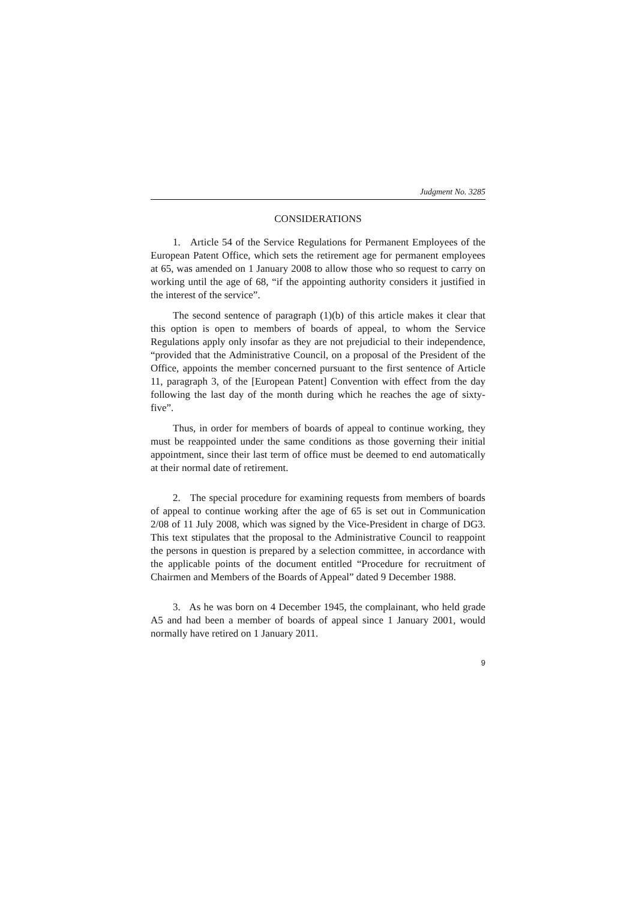Judgment No. 3285
CONSIDERATIONS
1. Article 54 of the Service Regulations for Permanent Employees of the European Patent Office, which sets the retirement age for permanent employees at 65, was amended on 1 January 2008 to allow those who so request to carry on working until the age of 68, “if the appointing authority considers it justified in the interest of the service”.
The second sentence of paragraph (1)(b) of this article makes it clear that this option is open to members of boards of appeal, to whom the Service Regulations apply only insofar as they are not prejudicial to their independence, “provided that the Administrative Council, on a proposal of the President of the Office, appoints the member concerned pursuant to the first sentence of Article 11, paragraph 3, of the [European Patent] Convention with effect from the day following the last day of the month during which he reaches the age of sixty-five”.
Thus, in order for members of boards of appeal to continue working, they must be reappointed under the same conditions as those governing their initial appointment, since their last term of office must be deemed to end automatically at their normal date of retirement.
2. The special procedure for examining requests from members of boards of appeal to continue working after the age of 65 is set out in Communication 2/08 of 11 July 2008, which was signed by the Vice-President in charge of DG3. This text stipulates that the proposal to the Administrative Council to reappoint the persons in question is prepared by a selection committee, in accordance with the applicable points of the document entitled “Procedure for recruitment of Chairmen and Members of the Boards of Appeal” dated 9 December 1988.
3. As he was born on 4 December 1945, the complainant, who held grade A5 and had been a member of boards of appeal since 1 January 2001, would normally have retired on 1 January 2011.
9